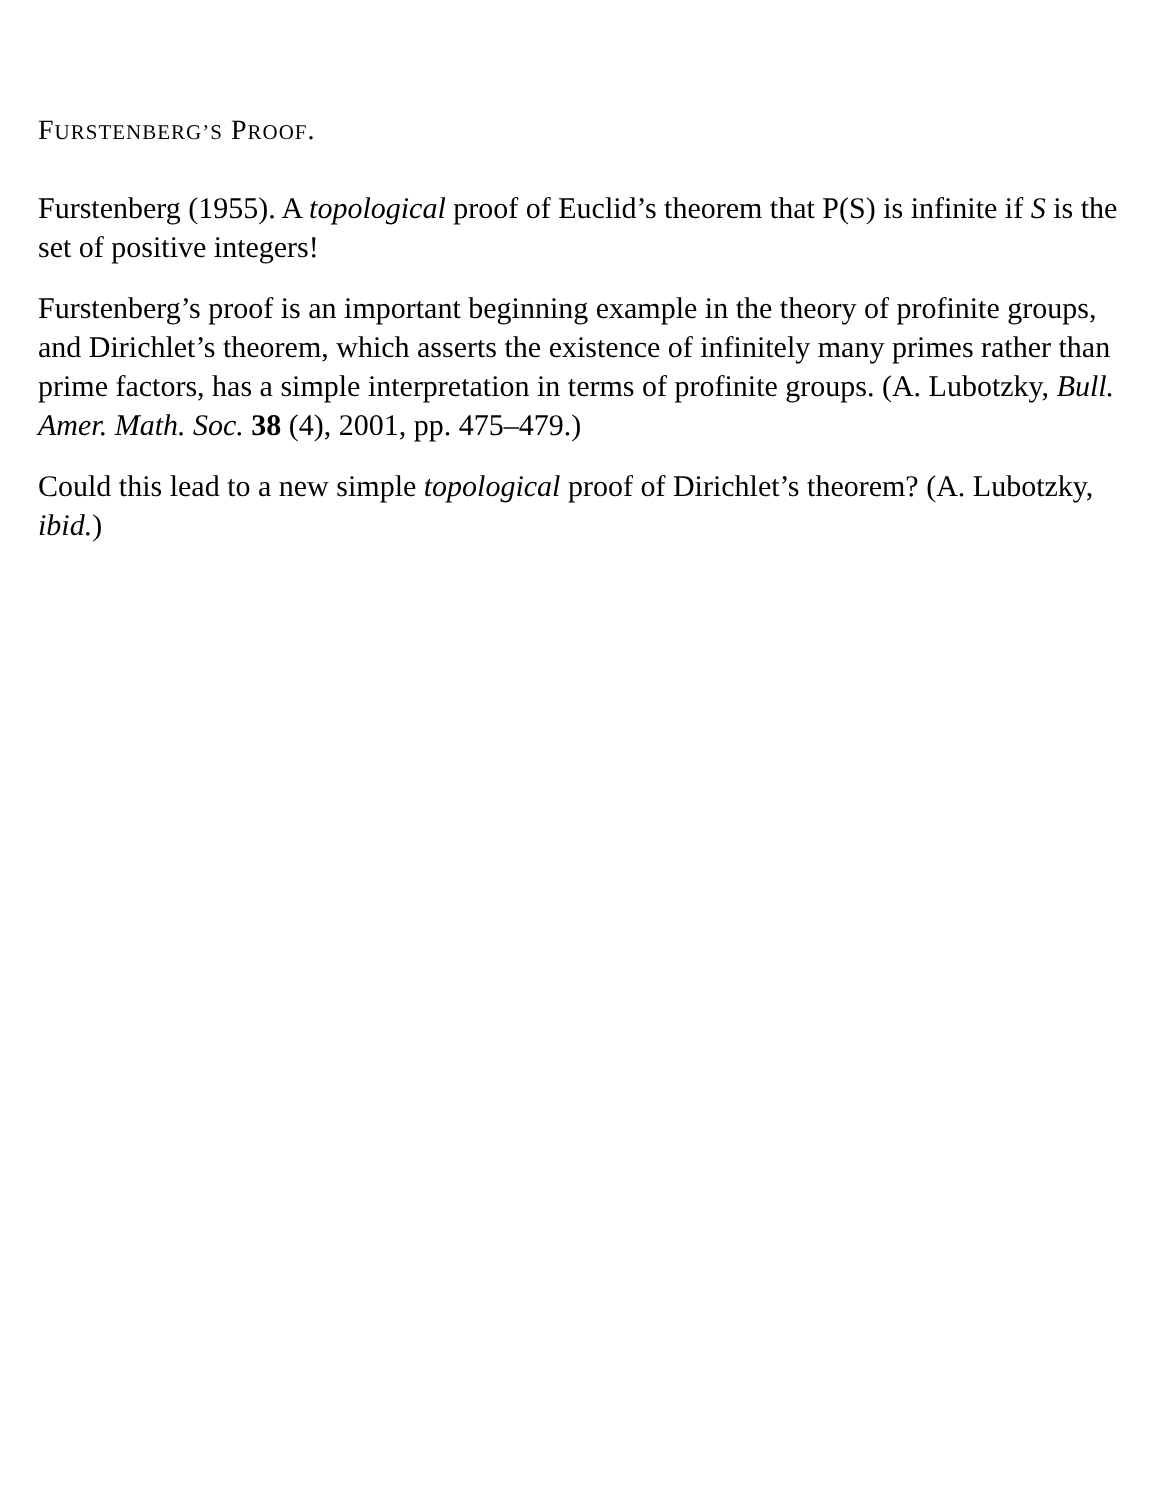FURSTENBERG’S PROOF.
Furstenberg (1955). A topological proof of Euclid’s theorem that P(S) is infinite if S is the set of positive integers!
Furstenberg’s proof is an important beginning example in the theory of profinite groups, and Dirichlet’s theorem, which asserts the existence of infinitely many primes rather than prime factors, has a simple interpretation in terms of profinite groups. (A. Lubotzky, Bull. Amer. Math. Soc. 38 (4), 2001, pp. 475–479.)
Could this lead to a new simple topological proof of Dirichlet’s theorem? (A. Lubotzky, ibid.)